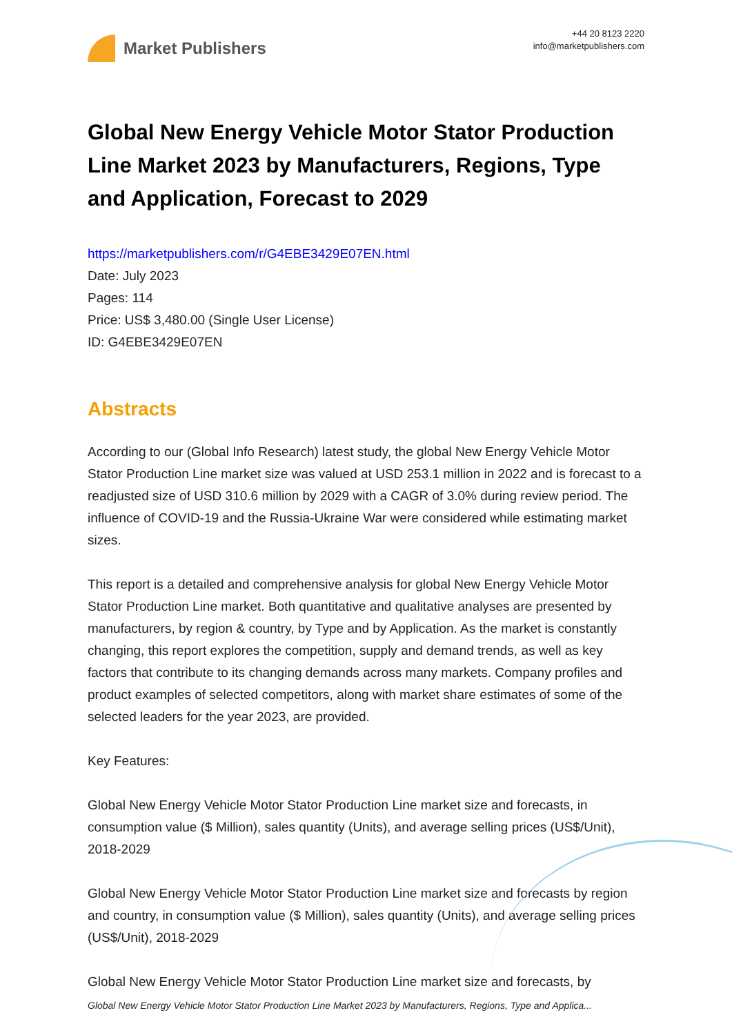Market Publishers
+44 20 8123 2220
info@marketpublishers.com
Global New Energy Vehicle Motor Stator Production Line Market 2023 by Manufacturers, Regions, Type and Application, Forecast to 2029
https://marketpublishers.com/r/G4EBE3429E07EN.html
Date: July 2023
Pages: 114
Price: US$ 3,480.00 (Single User License)
ID: G4EBE3429E07EN
Abstracts
According to our (Global Info Research) latest study, the global New Energy Vehicle Motor Stator Production Line market size was valued at USD 253.1 million in 2022 and is forecast to a readjusted size of USD 310.6 million by 2029 with a CAGR of 3.0% during review period. The influence of COVID-19 and the Russia-Ukraine War were considered while estimating market sizes.
This report is a detailed and comprehensive analysis for global New Energy Vehicle Motor Stator Production Line market. Both quantitative and qualitative analyses are presented by manufacturers, by region & country, by Type and by Application. As the market is constantly changing, this report explores the competition, supply and demand trends, as well as key factors that contribute to its changing demands across many markets. Company profiles and product examples of selected competitors, along with market share estimates of some of the selected leaders for the year 2023, are provided.
Key Features:
Global New Energy Vehicle Motor Stator Production Line market size and forecasts, in consumption value ($ Million), sales quantity (Units), and average selling prices (US$/Unit), 2018-2029
Global New Energy Vehicle Motor Stator Production Line market size and forecasts by region and country, in consumption value ($ Million), sales quantity (Units), and average selling prices (US$/Unit), 2018-2029
Global New Energy Vehicle Motor Stator Production Line market size and forecasts, by
Global New Energy Vehicle Motor Stator Production Line Market 2023 by Manufacturers, Regions, Type and Applica...